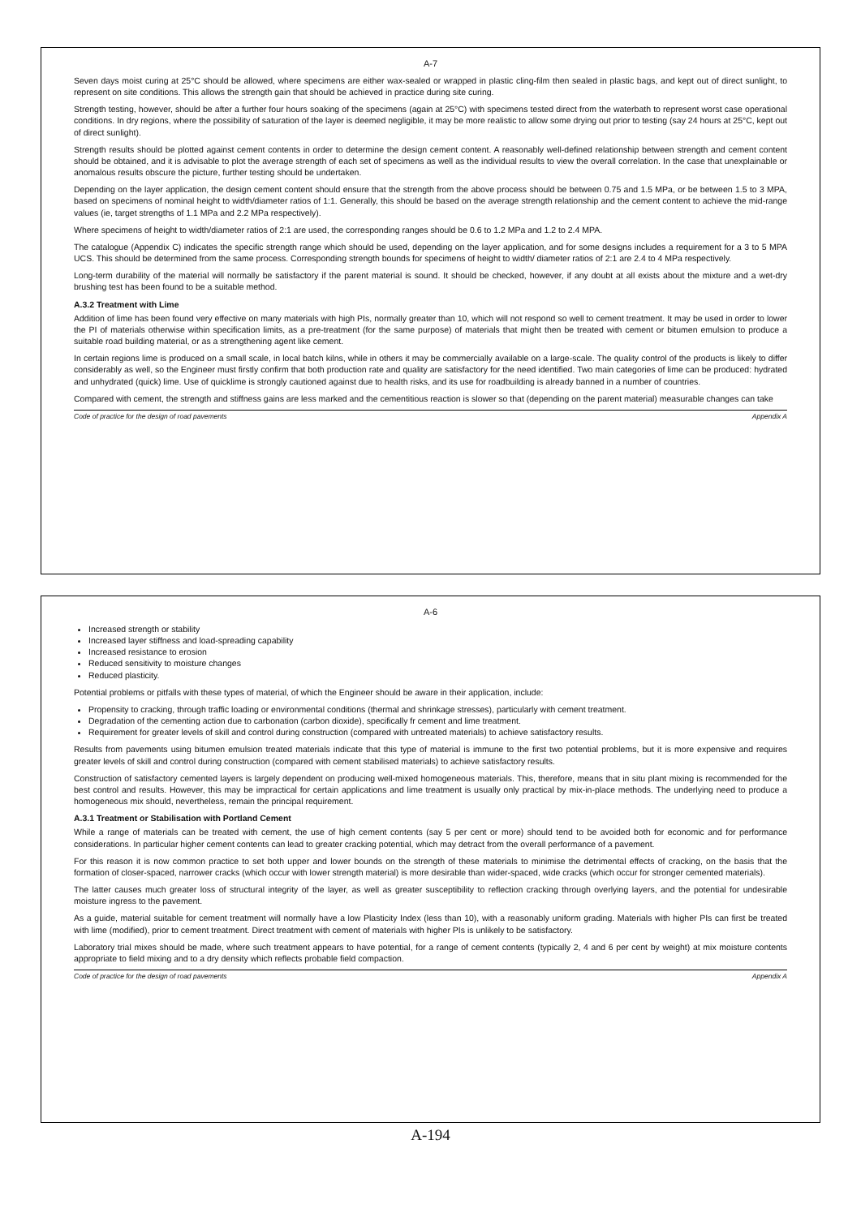A-6
Increased strength or stability
Increased layer stiffness and load-spreading capability
Increased resistance to erosion
Reduced sensitivity to moisture changes
Reduced plasticity.
Potential problems or pitfalls with these types of material, of which the Engineer should be aware in their application, include:
Propensity to cracking, through traffic loading or environmental conditions (thermal and shrinkage stresses), particularly with cement treatment.
Degradation of the cementing action due to carbonation (carbon dioxide), specifically fr cement and lime treatment.
Requirement for greater levels of skill and control during construction (compared with untreated materials) to achieve satisfactory results.
Results from pavements using bitumen emulsion treated materials indicate that this type of material is immune to the first two potential problems, but it is more expensive and requires greater levels of skill and control during construction (compared with cement stabilised materials) to achieve satisfactory results.
Construction of satisfactory cemented layers is largely dependent on producing well-mixed homogeneous materials. This, therefore, means that in situ plant mixing is recommended for the best control and results. However, this may be impractical for certain applications and lime treatment is usually only practical by mix-in-place methods. The underlying need to produce a homogeneous mix should, nevertheless, remain the principal requirement.
A.3.1 Treatment or Stabilisation with Portland Cement
While a range of materials can be treated with cement, the use of high cement contents (say 5 per cent or more) should tend to be avoided both for economic and for performance considerations. In particular higher cement contents can lead to greater cracking potential, which may detract from the overall performance of a pavement.
For this reason it is now common practice to set both upper and lower bounds on the strength of these materials to minimise the detrimental effects of cracking, on the basis that the formation of closer-spaced, narrower cracks (which occur with lower strength material) is more desirable than wider-spaced, wide cracks (which occur for stronger cemented materials).
The latter causes much greater loss of structural integrity of the layer, as well as greater susceptibility to reflection cracking through overlying layers, and the potential for undesirable moisture ingress to the pavement.
As a guide, material suitable for cement treatment will normally have a low Plasticity Index (less than 10), with a reasonably uniform grading. Materials with higher PIs can first be treated with lime (modified), prior to cement treatment. Direct treatment with cement of materials with higher PIs is unlikely to be satisfactory.
Laboratory trial mixes should be made, where such treatment appears to have potential, for a range of cement contents (typically 2, 4 and 6 per cent by weight) at mix moisture contents appropriate to field mixing and to a dry density which reflects probable field compaction.
Code of practice for the design of road pavements Appendix A
A-7
Seven days moist curing at 25°C should be allowed, where specimens are either wax-sealed or wrapped in plastic cling-film then sealed in plastic bags, and kept out of direct sunlight, to represent on site conditions. This allows the strength gain that should be achieved in practice during site curing.
Strength testing, however, should be after a further four hours soaking of the specimens (again at 25°C) with specimens tested direct from the waterbath to represent worst case operational conditions. In dry regions, where the possibility of saturation of the layer is deemed negligible, it may be more realistic to allow some drying out prior to testing (say 24 hours at 25°C, kept out of direct sunlight).
Strength results should be plotted against cement contents in order to determine the design cement content. A reasonably well-defined relationship between strength and cement content should be obtained, and it is advisable to plot the average strength of each set of specimens as well as the individual results to view the overall correlation. In the case that unexplainable or anomalous results obscure the picture, further testing should be undertaken.
Depending on the layer application, the design cement content should ensure that the strength from the above process should be between 0.75 and 1.5 MPa, or be between 1.5 to 3 MPA, based on specimens of nominal height to width/diameter ratios of 1:1. Generally, this should be based on the average strength relationship and the cement content to achieve the mid-range values (ie, target strengths of 1.1 MPa and 2.2 MPa respectively).
Where specimens of height to width/diameter ratios of 2:1 are used, the corresponding ranges should be 0.6 to 1.2 MPa and 1.2 to 2.4 MPA.
The catalogue (Appendix C) indicates the specific strength range which should be used, depending on the layer application, and for some designs includes a requirement for a 3 to 5 MPA UCS. This should be determined from the same process. Corresponding strength bounds for specimens of height to width/ diameter ratios of 2:1 are 2.4 to 4 MPa respectively.
Long-term durability of the material will normally be satisfactory if the parent material is sound. It should be checked, however, if any doubt at all exists about the mixture and a wet-dry brushing test has been found to be a suitable method.
A.3.2 Treatment with Lime
Addition of lime has been found very effective on many materials with high PIs, normally greater than 10, which will not respond so well to cement treatment. It may be used in order to lower the PI of materials otherwise within specification limits, as a pre-treatment (for the same purpose) of materials that might then be treated with cement or bitumen emulsion to produce a suitable road building material, or as a strengthening agent like cement.
In certain regions lime is produced on a small scale, in local batch kilns, while in others it may be commercially available on a large-scale. The quality control of the products is likely to differ considerably as well, so the Engineer must firstly confirm that both production rate and quality are satisfactory for the need identified. Two main categories of lime can be produced: hydrated and unhydrated (quick) lime. Use of quicklime is strongly cautioned against due to health risks, and its use for roadbuilding is already banned in a number of countries.
Compared with cement, the strength and stiffness gains are less marked and the cementitious reaction is slower so that (depending on the parent material) measurable changes can take
Code of practice for the design of road pavements Appendix A
A-194